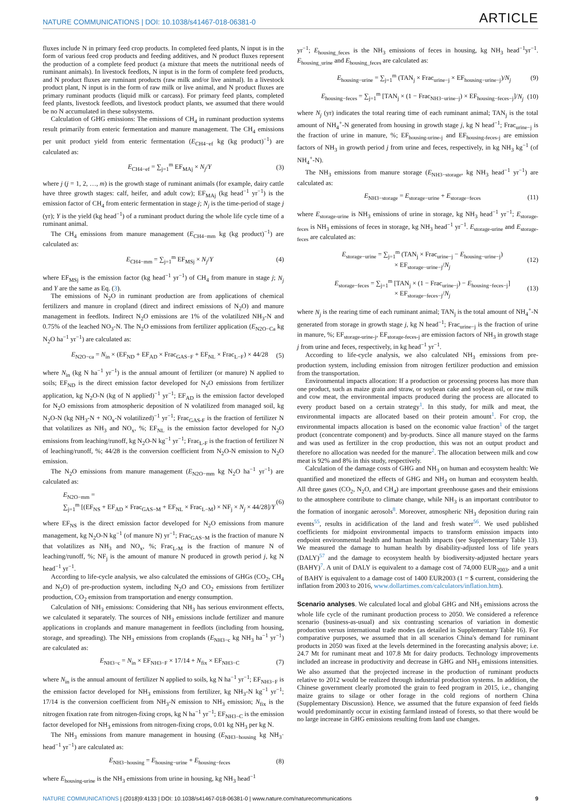NATURE COMMUNICATIONS | DOI: 10.1038/s41467-018-06381-0 ARTICLE
fluxes include N in primary feed crop products. In completed feed plants, N input is in the form of various feed crop products and feeding additives, and N product fluxes represent the production of a complete feed product (a mixture that meets the nutritional needs of ruminant animals). In livestock feedlots, N input is in the form of complete feed products, and N product fluxes are ruminant products (raw milk and/or live animal). In a livestock product plant, N input is in the form of raw milk or live animal, and N product fluxes are primary ruminant products (liquid milk or carcass). For primary feed plants, completed feed plants, livestock feedlots, and livestock product plants, we assumed that there would be no N accumulated in these subsystems.
Calculation of GHG emissions: The emissions of CH<sub>4</sub> in ruminant production systems result primarily from enteric fermentation and manure management. The CH<sub>4</sub> emissions per unit product yield from enteric fermentation (E<sub>CH4−ef</sub> kg (kg product)<sup>−1</sup>) are calculated as:
E<sub>CH4−ef</sub> = ∑<sub>j=1</sub><sup>m</sup> EF<sub>MAj</sub> × N<sub>j</sub>/Y (3)
where j (j = 1, 2, …, m) is the growth stage of ruminant animals (for example, dairy cattle have three growth stages: calf, heifer, and adult cow); EF<sub>MAj</sub> (kg head<sup>−1</sup> yr<sup>−1</sup>) is the emission factor of CH<sub>4</sub> from enteric fermentation in stage j; N<sub>j</sub> is the time-period of stage j (yr); Y is the yield (kg head<sup>−1</sup>) of a ruminant product during the whole life cycle time of a ruminant animal.
The CH<sub>4</sub> emissions from manure management (E<sub>CH4−mm</sub> kg (kg product)<sup>−1</sup>) are calculated as:
E<sub>CH4−mm</sub> = ∑<sub>j=1</sub><sup>m</sup> EF<sub>MSj</sub> × N<sub>j</sub>/Y (4)
where EF<sub>MSj</sub> is the emission factor (kg head<sup>−1</sup> yr<sup>−1</sup>) of CH<sub>4</sub> from manure in stage j; N<sub>j</sub> and Y are the same as Eq. (3).
The emissions of N<sub>2</sub>O in ruminant production are from applications of chemical fertilizers and manure in cropland (direct and indirect emissions of N<sub>2</sub>O) and manure management in feedlots. Indirect N<sub>2</sub>O emissions are 1% of the volatilized NH<sub>3</sub>-N and 0.75% of the leached NO<sub>3</sub>-N. The N<sub>2</sub>O emissions from fertilizer application (E<sub>N2O−Ca</sub> kg N<sub>2</sub>O ha<sup>−1</sup> yr<sup>−1</sup>) are calculated as:
E<sub>N2O−ca</sub> = N<sub>in</sub> × (EF<sub>ND</sub> + EF<sub>AD</sub> × Frac<sub>GAS−F</sub> + EF<sub>NL</sub> × Frac<sub>L−F</sub>) × 44/28 (5)
where N<sub>in</sub> (kg N ha<sup>−1</sup> yr<sup>−1</sup>) is the annual amount of fertilizer (or manure) N applied to soils; EF<sub>ND</sub> is the direct emission factor developed for N<sub>2</sub>O emissions from fertilizer application, kg N<sub>2</sub>O-N (kg of N applied)<sup>−1</sup> yr<sup>−1</sup>; EF<sub>AD</sub> is the emission factor developed for N<sub>2</sub>O emissions from atmospheric deposition of N volatilized from managed soil, kg N<sub>2</sub>O-N (kg NH<sub>3</sub>-N + NO<sub>x</sub>-N volatilized)<sup>−1</sup> yr<sup>−1</sup>; Frac<sub>GAS-F</sub> is the fraction of fertilizer N that volatilizes as NH<sub>3</sub> and NO<sub>x</sub>, %; EF<sub>NL</sub> is the emission factor developed for N<sub>2</sub>O emissions from leaching/runoff, kg N<sub>2</sub>O-N kg<sup>−1</sup> yr<sup>−1</sup>; Frac<sub>L-F</sub> is the fraction of fertilizer N of leaching/runoff, %; 44/28 is the conversion coefficient from N<sub>2</sub>O-N emission to N<sub>2</sub>O emission.
The N<sub>2</sub>O emissions from manure management (E<sub>N2O−mm</sub> kg N<sub>2</sub>O ha<sup>−1</sup> yr<sup>−1</sup>) are calculated as:
E<sub>N2O−mm</sub> =
∑<sub>j=1</sub><sup>m</sup> [(EF<sub>NS</sub> + EF<sub>AD</sub> × Frac<sub>GAS−M</sub> + EF<sub>NL</sub> × Frac<sub>L−M</sub>) × NF<sub>j</sub> × N<sub>j</sub> × 44/28]/Y (6)
where EF<sub>NS</sub> is the direct emission factor developed for N<sub>2</sub>O emissions from manure management, kg N<sub>2</sub>O-N kg<sup>−1</sup> (of manure N) yr<sup>−1</sup>; Frac<sub>GAS−M</sub> is the fraction of manure N that volatilizes as NH<sub>3</sub> and NO<sub>x</sub>, %; Frac<sub>L-M</sub> is the fraction of manure N of leaching/runoff, %; NF<sub>j</sub> is the amount of manure N produced in growth period j, kg N head<sup>−1</sup> yr<sup>−1</sup>.
According to life-cycle analysis, we also calculated the emissions of GHGs (CO<sub>2</sub>, CH<sub>4</sub> and N<sub>2</sub>O) of pre-production system, including N<sub>2</sub>O and CO<sub>2</sub> emissions from fertilizer production, CO<sub>2</sub> emission from transportation and energy consumption.
Calculation of NH<sub>3</sub> emissions: Considering that NH<sub>3</sub> has serious environment effects, we calculated it separately. The sources of NH<sub>3</sub> emissions include fertilizer and manure applications in croplands and manure management in feedlots (including from housing, storage, and spreading). The NH<sub>3</sub> emissions from croplands (E<sub>NH3−c</sub> kg NH<sub>3</sub> ha<sup>−1</sup> yr<sup>−1</sup>) are calculated as:
E<sub>NH3−c</sub> = N<sub>in</sub> × EF<sub>NH3−F</sub> × 17/14 + N<sub>fix</sub> × EF<sub>NH3−C</sub> (7)
where N<sub>in</sub> is the annual amount of fertilizer N applied to soils, kg N ha<sup>−1</sup> yr<sup>−1</sup>; EF<sub>NH3−F</sub> is the emission factor developed for NH<sub>3</sub> emissions from fertilizer, kg NH<sub>3</sub>-N kg<sup>−1</sup> yr<sup>−1</sup>; 17/14 is the conversion coefficient from NH<sub>3</sub>-N emission to NH<sub>3</sub> emission; N<sub>fix</sub> is the nitrogen fixation rate from nitrogen-fixing crops, kg N ha<sup>−1</sup> yr<sup>−1</sup>; EF<sub>NH3−C</sub> is the emission factor developed for NH<sub>3</sub> emissions from nitrogen-fixing crops, 0.01 kg NH<sub>3</sub> per kg N.
The NH<sub>3</sub> emissions from manure management in housing (E<sub>NH3−housing</sub> kg NH<sub>3</sub>· head<sup>−1</sup> yr<sup>−1</sup>) are calculated as:
E<sub>NH3−housing</sub> = E<sub>housing−urine</sub> + E<sub>housing−feces</sub> (8)
where E<sub>housing-urine</sub> is the NH<sub>3</sub> emissions from urine in housing, kg NH<sub>3</sub> head<sup>−1</sup>
yr<sup>−1</sup>; E<sub>housing_feces</sub> is the NH<sub>3</sub> emissions of feces in housing, kg NH<sub>3</sub> head<sup>−1</sup>yr<sup>−1</sup>. E<sub>housing_urine</sub> and E<sub>housing_feces</sub> are calculated as:
E<sub>housing−urine</sub> = ∑<sub>j=1</sub><sup>m</sup> (TAN<sub>j</sub> × Frac<sub>urine−j</sub> × EF<sub>housing−urine−j</sub>)/N<sub>j</sub> (9)
E<sub>housing−feces</sub> = ∑<sub>j=1</sub><sup>m</sup> [TAN<sub>j</sub> × (1 − Frac<sub>NH3−urine−j</sub>) × EF<sub>housing−feces−j</sub>]/N<sub>j</sub> (10)
where N<sub>j</sub> (yr) indicates the total rearing time of each ruminant animal; TAN<sub>j</sub> is the total amount of NH<sub>4</sub><sup>+</sup>-N generated from housing in growth stage j, kg N head<sup>−1</sup>; Frac<sub>urine−j</sub> is the fraction of urine in manure, %; EF<sub>housing-urine-j</sub> and EF<sub>housing-feces-j</sub> are emission factors of NH<sub>3</sub> in growth period j from urine and feces, respectively, in kg NH<sub>3</sub> kg<sup>−1</sup> (of NH<sub>4</sub><sup>+</sup>-N).
The NH<sub>3</sub> emissions from manure storage (E<sub>NH3−storage</sub>, kg NH<sub>3</sub> head<sup>−1</sup> yr<sup>−1</sup>) are calculated as:
E<sub>NH3−storage</sub> = E<sub>storage−urine</sub> + E<sub>storage−feces</sub> (11)
where E<sub>storage-urine</sub> is NH<sub>3</sub> emissions of urine in storage, kg NH<sub>3</sub> head<sup>−1</sup> yr<sup>−1</sup>; E<sub>storage-feces</sub> is NH<sub>3</sub> emissions of feces in storage, kg NH<sub>3</sub> head<sup>−1</sup> yr<sup>−1</sup>. E<sub>storage-urine</sub> and E<sub>storage-feces</sub> are calculated as:
E<sub>storage−urine</sub> = ∑<sub>j=1</sub><sup>m</sup> (TAN<sub>j</sub> × Frac<sub>urine−j</sub> − E<sub>housing−urine−j</sub>)
× EF<sub>storage−urine−j</sub>/N<sub>j</sub> (12)
E<sub>storage−feces</sub> = ∑<sub>j=1</sub><sup>m</sup> [TAN<sub>j</sub> × (1 − Frac<sub>urine−j</sub>) − E<sub>housing−feces−j</sub>]
× EF<sub>storage−feces−j</sub>/N<sub>j</sub> (13)
where N<sub>j</sub> is the rearing time of each ruminant animal; TAN<sub>j</sub> is the total amount of NH<sub>4</sub><sup>+</sup>-N generated from storage in growth stage j, kg N head<sup>−1</sup>; Frac<sub>urine−j</sub> is the fraction of urine in manure, %; EF<sub>storage-urine-j</sub>, EF<sub>storage-feces-j</sub> are emission factors of NH<sub>3</sub> in growth stage j from urine and feces, respectively, in kg head<sup>−1</sup> yr<sup>−1</sup>.
According to life-cycle analysis, we also calculated NH<sub>3</sub> emissions from pre-production system, including emission from nitrogen fertilizer production and emission from the transportation.
Environmental impacts allocation: If a production or processing process has more than one product, such as maize grain and straw, or soybean cake and soybean oil, or raw milk and cow meat, the environmental impacts produced during the process are allocated to every product based on a certain strategy<sup>1</sup>. In this study, for milk and meat, the environmental impacts are allocated based on their protein amount<sup>1</sup>. For crop, the environmental impacts allocation is based on the economic value fraction<sup>1</sup> of the target product (concentrate component) and by-products. Since all manure stayed on the farms and was used as fertilizer in the crop production, this was not an output product and therefore no allocation was needed for the manure<sup>2</sup>. The allocation between milk and cow meat is 92% and 8% in this study, respectively.
Calculation of the damage costs of GHG and NH<sub>3</sub> on human and ecosystem health: We quantified and monetized the effects of GHG and NH<sub>3</sub> on human and ecosystem health. All three gases (CO<sub>2</sub>, N<sub>2</sub>O, and CH<sub>4</sub>) are important greenhouse gases and their emissions to the atmosphere contribute to climate change, while NH<sub>3</sub> is an important contributor to the formation of inorganic aerosols<sup>8</sup>. Moreover, atmospheric NH<sub>3</sub> deposition during rain events<sup>55</sup>, results in acidification of the land and fresh water<sup>56</sup>. We used published coefficients for midpoint environmental impacts to transform emission impacts into endpoint environmental health and human health impacts (see Supplementary Table 13). We measured the damage to human health by disability-adjusted loss of life years (DALY)<sup>57</sup> and the damage to ecosystem health by biodiversity-adjusted hectare years (BAHY)<sup>7</sup>. A unit of DALY is equivalent to a damage cost of 74,000 EUR<sub>2003</sub>, and a unit of BAHY is equivalent to a damage cost of 1400 EUR2003 (1 = $ current, considering the inflation from 2003 to 2016, www.dollartimes.com/calculators/inflation.htm).
Scenario analyses. We calculated local and global GHG and NH<sub>3</sub> emissions across the whole life cycle of the ruminant production process to 2050. We considered a reference scenario (business-as-usual) and six contrasting scenarios of variation in domestic production versus international trade modes (as detailed in Supplementary Table 16). For comparative purposes, we assumed that in all scenarios China's demand for ruminant products in 2050 was fixed at the levels determined in the forecasting analysis above; i.e. 24.7 Mt for ruminant meat and 107.8 Mt for dairy products. Technology improvements included an increase in productivity and decrease in GHG and NH<sub>3</sub> emissions intensities. We also assumed that the projected increase in the production of ruminant products relative to 2012 would be realized through industrial production systems. In addition, the Chinese government clearly promoted the grain to feed program in 2015, i.e., changing maize grains to silage or other forage in the cold regions of northern China (Supplementary Discussion). Hence, we assumed that the future expansion of feed fields would predominantly occur in existing farmland instead of forests, so that there would be no large increase in GHG emissions resulting from land use changes.
NATURE COMMUNICATIONS | (2018)9:4133 | DOI: 10.1038/s41467-018-06381-0 | www.nature.com/naturecommunications 9